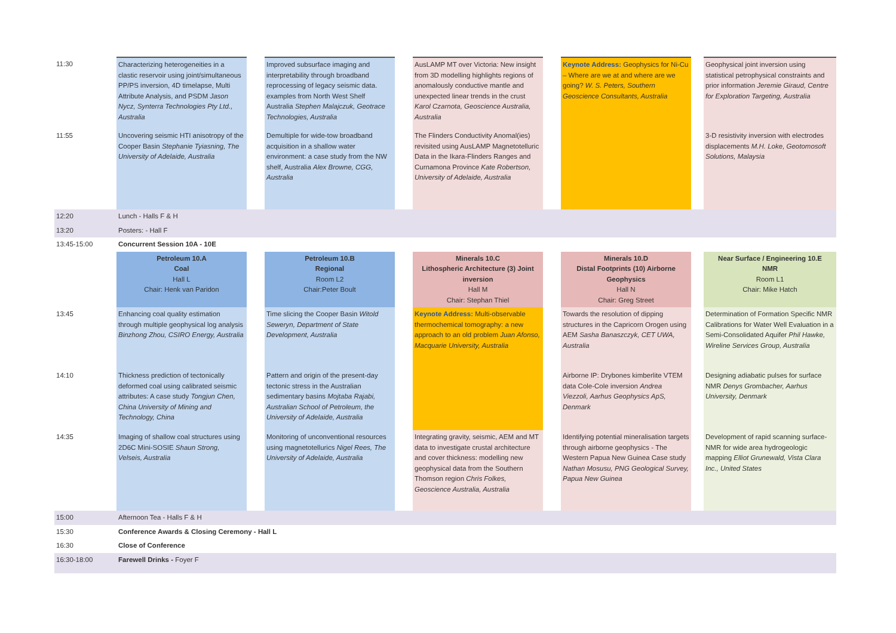| 11:30 | Characterizing heterogeneities in a clastic reservoir using joint/simultaneous PP/PS inversion, 4D timelapse, Multi Attribute Analysis, and PSDM Jason Nycz, Synterra Technologies Pty Ltd., Australia | | Improved subsurface imaging and interpretability through broadband reprocessing of legacy seismic data. examples from North West Shelf Australia Stephen Malajczuk, Geotrace Technologies, Australia | | AusLAMP MT over Victoria: New insight from 3D modelling highlights regions of anomalously conductive mantle and unexpected linear trends in the crust Karol Czarnota, Geoscience Australia, Australia | | Keynote Address: Geophysics for Ni-Cu – Where are we at and where are we going? W. S. Peters, Southern Geoscience Consultants, Australia | | Geophysical joint inversion using statistical petrophysical constraints and prior information Jeremie Giraud, Centre for Exploration Targeting, Australia |
| 11:55 | Uncovering seismic HTI anisotropy of the Cooper Basin Stephanie Tyiasning, The University of Adelaide, Australia | | Demultiple for wide-tow broadband acquisition in a shallow water environment: a case study from the NW shelf, Australia Alex Browne, CGG, Australia | | The Flinders Conductivity Anomal(ies) revisited using AusLAMP Magnetotelluric Data in the Ikara-Flinders Ranges and Curnamona Province Kate Robertson, University of Adelaide, Australia | | | | 3-D resistivity inversion with electrodes displacements M.H. Loke, Geotomosoft Solutions, Malaysia |
| 12:20 | Lunch - Halls F & H | | | | | | | | |
| 13:20 | Posters: - Hall F | | | | | | | | |
| 13:45-15:00 | Concurrent Session 10A - 10E | | | | | | | | |
| | Petroleum 10.A Coal Hall L Chair: Henk van Paridon | | Petroleum 10.B Regional Room L2 Chair:Peter Boult | | Minerals 10.C Lithospheric Architecture (3) Joint inversion Hall M Chair: Stephan Thiel | | Minerals 10.D Distal Footprints (10) Airborne Geophysics Hall N Chair: Greg Street | | Near Surface / Engineering 10.E NMR Room L1 Chair: Mike Hatch |
| 13:45 | Enhancing coal quality estimation through multiple geophysical log analysis Binzhong Zhou, CSIRO Energy, Australia | | Time slicing the Cooper Basin Witold Seweryn, Department of State Development, Australia | | Keynote Address: Multi-observable thermochemical tomography: a new approach to an old problem Juan Afonso, Macquarie University, Australia | | Towards the resolution of dipping structures in the Capricorn Orogen using AEM Sasha Banaszczyk, CET UWA, Australia | | Determination of Formation Specific NMR Calibrations for Water Well Evaluation in a Semi-Consolidated Aquifer Phil Hawke, Wireline Services Group, Australia |
| 14:10 | Thickness prediction of tectonically deformed coal using calibrated seismic attributes: A case study Tongjun Chen, China University of Mining and Technology, China | | Pattern and origin of the present-day tectonic stress in the Australian sedimentary basins Mojtaba Rajabi, Australian School of Petroleum, the University of Adelaide, Australia | | | | Airborne IP: Drybones kimberlite VTEM data Cole-Cole inversion Andrea Viezzoli, Aarhus Geophysics ApS, Denmark | | Designing adiabatic pulses for surface NMR Denys Grombacher, Aarhus University, Denmark |
| 14:35 | Imaging of shallow coal structures using 2D6C Mini-SOSIE Shaun Strong, Velseis, Australia | | Monitoring of unconventional resources using magnetotellurics Nigel Rees, The University of Adelaide, Australia | | Integrating gravity, seismic, AEM and MT data to investigate crustal architecture and cover thickness: modelling new geophysical data from the Southern Thomson region Chris Folkes, Geoscience Australia, Australia | | Identifying potential mineralisation targets through airborne geophysics - The Western Papua New Guinea Case study Nathan Mosusu, PNG Geological Survey, Papua New Guinea | | Development of rapid scanning surface-NMR for wide area hydrogeologic mapping Elliot Grunewald, Vista Clara Inc., United States |
| 15:00 | Afternoon Tea - Halls F & H | | | | | | | | |
| 15:30 | Conference Awards & Closing Ceremony - Hall L | | | | | | | | |
| 16:30 | Close of Conference | | | | | | | | |
| 16:30-18:00 | Farewell Drinks - Foyer F | | | | | | | | |